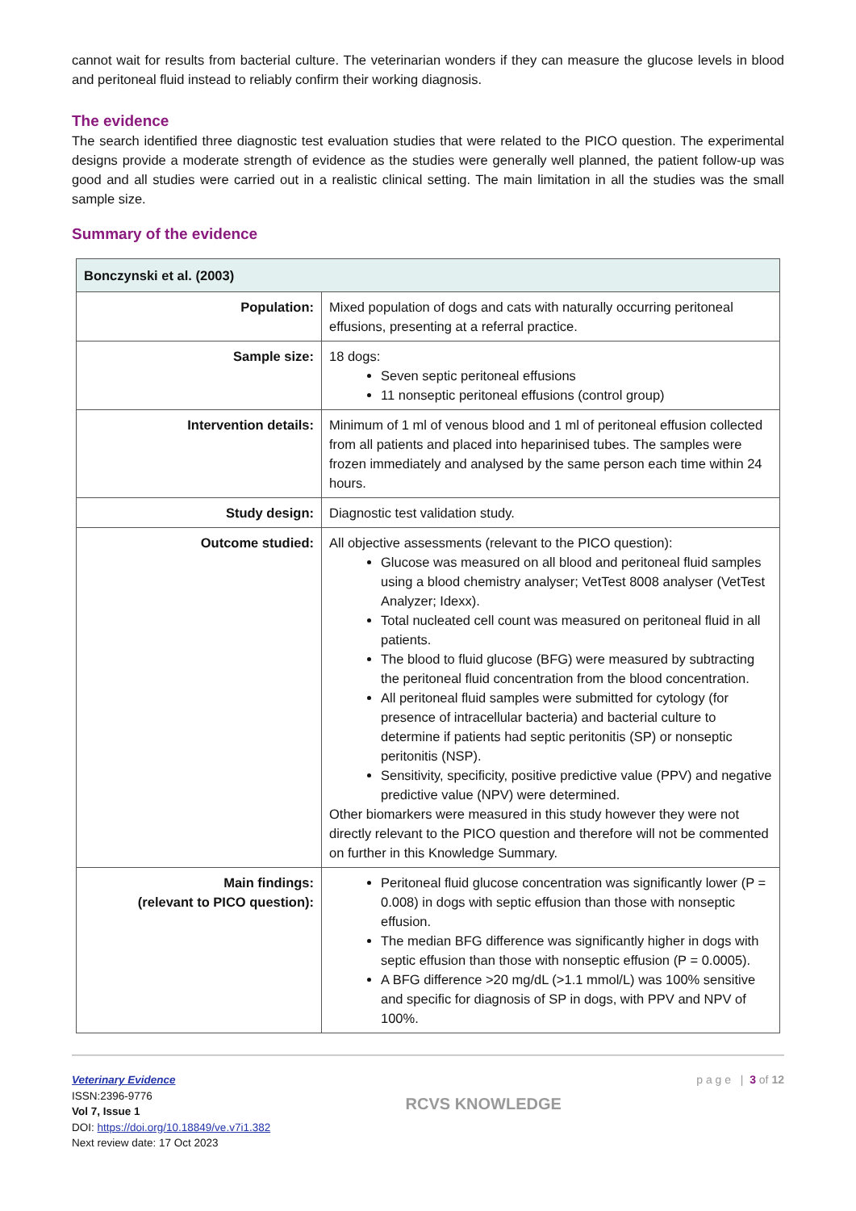cannot wait for results from bacterial culture. The veterinarian wonders if they can measure the glucose levels in blood and peritoneal fluid instead to reliably confirm their working diagnosis.
The evidence
The search identified three diagnostic test evaluation studies that were related to the PICO question. The experimental designs provide a moderate strength of evidence as the studies were generally well planned, the patient follow-up was good and all studies were carried out in a realistic clinical setting. The main limitation in all the studies was the small sample size.
Summary of the evidence
| Bonczynski et al. (2003) | |
| --- | --- |
| Population: | Mixed population of dogs and cats with naturally occurring peritoneal effusions, presenting at a referral practice. |
| Sample size: | 18 dogs: Seven septic peritoneal effusions 11 nonseptic peritoneal effusions (control group) |
| Intervention details: | Minimum of 1 ml of venous blood and 1 ml of peritoneal effusion collected from all patients and placed into heparinised tubes. The samples were frozen immediately and analysed by the same person each time within 24 hours. |
| Study design: | Diagnostic test validation study. |
| Outcome studied: | All objective assessments (relevant to the PICO question): Glucose was measured on all blood and peritoneal fluid samples using a blood chemistry analyser; VetTest 8008 analyser (VetTest Analyzer; Idexx). Total nucleated cell count was measured on peritoneal fluid in all patients. The blood to fluid glucose (BFG) were measured by subtracting the peritoneal fluid concentration from the blood concentration. All peritoneal fluid samples were submitted for cytology (for presence of intracellular bacteria) and bacterial culture to determine if patients had septic peritonitis (SP) or nonseptic peritonitis (NSP). Sensitivity, specificity, positive predictive value (PPV) and negative predictive value (NPV) were determined. Other biomarkers were measured in this study however they were not directly relevant to the PICO question and therefore will not be commented on further in this Knowledge Summary. |
| Main findings: (relevant to PICO question): | Peritoneal fluid glucose concentration was significantly lower (P = 0.008) in dogs with septic effusion than those with nonseptic effusion. The median BFG difference was significantly higher in dogs with septic effusion than those with nonseptic effusion (P = 0.0005). A BFG difference >20 mg/dL (>1.1 mmol/L) was 100% sensitive and specific for diagnosis of SP in dogs, with PPV and NPV of 100%. |
Veterinary Evidence
ISSN:2396-9776
Vol 7, Issue 1
DOI: https://doi.org/10.18849/ve.v7i1.382
Next review date: 17 Oct 2023
RCVS KNOWLEDGE
p a g e | 3 of 12